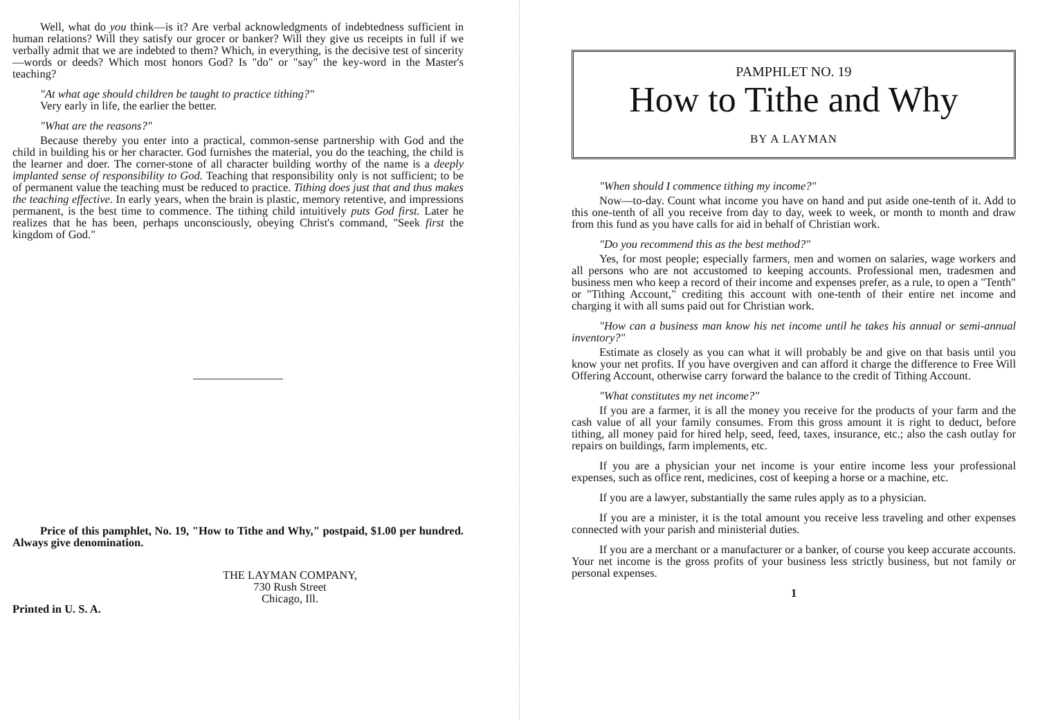Well, what do you think—is it? Are verbal acknowledgments of indebtedness sufficient in human relations? Will they satisfy our grocer or banker? Will they give us receipts in full if we verbally admit that we are indebted to them? Which, in everything, is the decisive test of sincerity—words or deeds? Which most honors God? Is "do" or "say" the key-word in the Master's teaching?
"At what age should children be taught to practice tithing?"
Very early in life, the earlier the better.
"What are the reasons?"
Because thereby you enter into a practical, common-sense partnership with God and the child in building his or her character. God furnishes the material, you do the teaching, the child is the learner and doer. The corner-stone of all character building worthy of the name is a deeply implanted sense of responsibility to God. Teaching that responsibility only is not sufficient; to be of permanent value the teaching must be reduced to practice. Tithing does just that and thus makes the teaching effective. In early years, when the brain is plastic, memory retentive, and impressions permanent, is the best time to commence. The tithing child intuitively puts God first. Later he realizes that he has been, perhaps unconsciously, obeying Christ's command, "Seek first the kingdom of God."
Price of this pamphlet, No. 19, "How to Tithe and Why," postpaid, $1.00 per hundred. Always give denomination.
THE LAYMAN COMPANY,
730 Rush Street
Chicago, Ill.
Printed in U. S. A.
PAMPHLET NO. 19
How to Tithe and Why
BY A LAYMAN
"When should I commence tithing my income?"
Now—to-day. Count what income you have on hand and put aside one-tenth of it. Add to this one-tenth of all you receive from day to day, week to week, or month to month and draw from this fund as you have calls for aid in behalf of Christian work.
"Do you recommend this as the best method?"
Yes, for most people; especially farmers, men and women on salaries, wage workers and all persons who are not accustomed to keeping accounts. Professional men, tradesmen and business men who keep a record of their income and expenses prefer, as a rule, to open a "Tenth" or "Tithing Account," crediting this account with one-tenth of their entire net income and charging it with all sums paid out for Christian work.
"How can a business man know his net income until he takes his annual or semi-annual inventory?"
Estimate as closely as you can what it will probably be and give on that basis until you know your net profits. If you have overgiven and can afford it charge the difference to Free Will Offering Account, otherwise carry forward the balance to the credit of Tithing Account.
"What constitutes my net income?"
If you are a farmer, it is all the money you receive for the products of your farm and the cash value of all your family consumes. From this gross amount it is right to deduct, before tithing, all money paid for hired help, seed, feed, taxes, insurance, etc.; also the cash outlay for repairs on buildings, farm implements, etc.
If you are a physician your net income is your entire income less your professional expenses, such as office rent, medicines, cost of keeping a horse or a machine, etc.
If you are a lawyer, substantially the same rules apply as to a physician.
If you are a minister, it is the total amount you receive less traveling and other expenses connected with your parish and ministerial duties.
If you are a merchant or a manufacturer or a banker, of course you keep accurate accounts. Your net income is the gross profits of your business less strictly business, but not family or personal expenses.
1